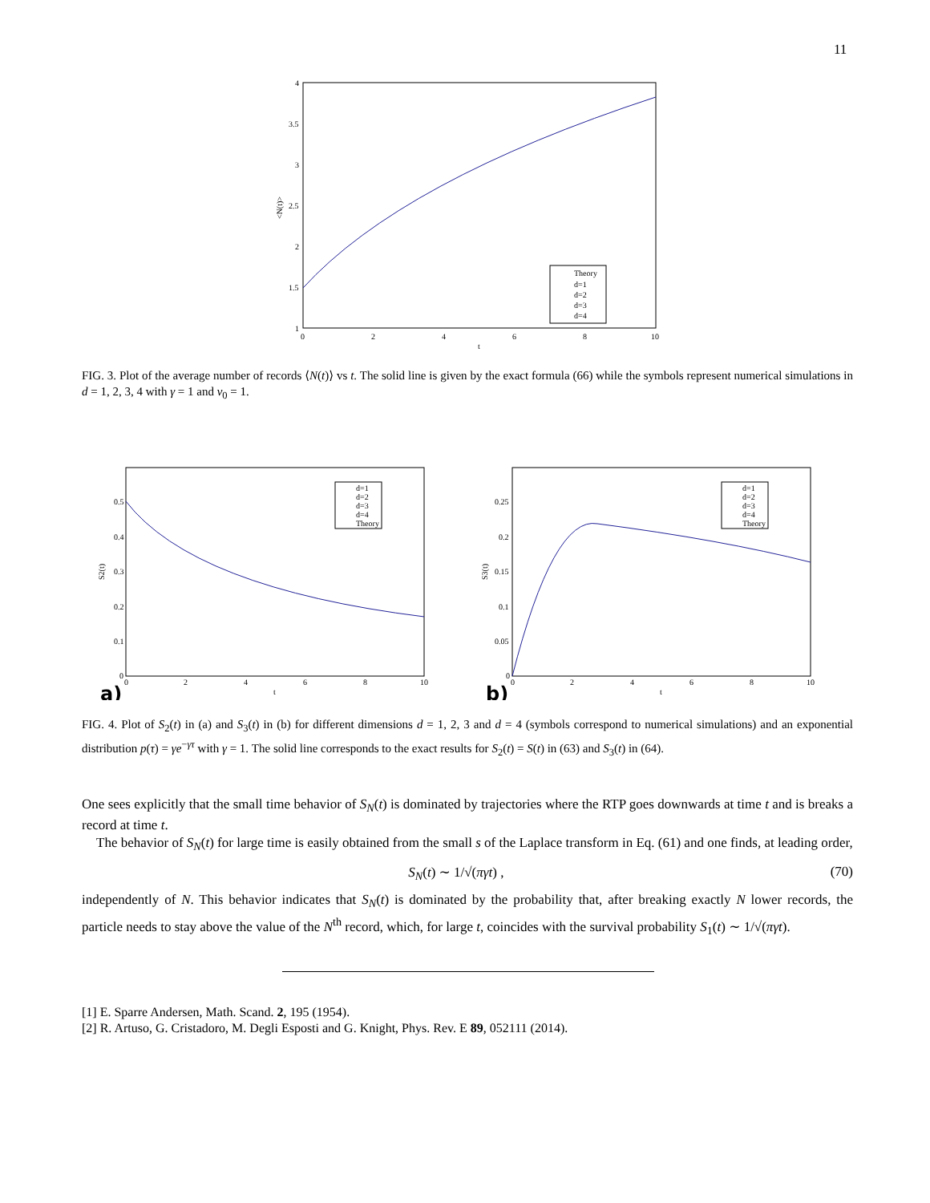11
4
3.5
3
2.5
2
1.5
1
0
2
4
6
8
10
t
<N(t)>
Theory
d=1
d=2
d=3
d=4
FIG. 3. Plot of the average number of records ⟨N(t)⟩ vs t. The solid line is given by the exact formula (66) while the symbols represent numerical simulations in d = 1, 2, 3, 4 with γ = 1 and v<sub>0</sub> = 1.
0.5
0.4
0.3
0.2
0.1
0
0
2
4
6
8
10
t
S2(t)
d=1
d=2
d=3
d=4
Theory
a)
0.25
0.2
0.15
0.1
0.05
0
0
2
4
6
8
10
t
S3(t)
d=1
d=2
d=3
d=4
Theory
b)
FIG. 4. Plot of S<sub>2</sub>(t) in (a) and S<sub>3</sub>(t) in (b) for different dimensions d = 1, 2, 3 and d = 4 (symbols correspond to numerical simulations) and an exponential distribution p(τ) = γe<sup>−γτ</sup> with γ = 1. The solid line corresponds to the exact results for S<sub>2</sub>(t) = S(t) in (63) and S<sub>3</sub>(t) in (64).
One sees explicitly that the small time behavior of S<sub>N</sub>(t) is dominated by trajectories where the RTP goes downwards at time t and is breaks a record at time t.
The behavior of S<sub>N</sub>(t) for large time is easily obtained from the small s of the Laplace transform in Eq. (61) and one finds, at leading order,
S<sub>N</sub>(t) ∼ 1/√(πγt) , (70)
independently of N. This behavior indicates that S<sub>N</sub>(t) is dominated by the probability that, after breaking exactly N lower records, the particle needs to stay above the value of the N<sup>th</sup> record, which, for large t, coincides with the survival probability S<sub>1</sub>(t) ∼ 1/√(πγt).
[1] E. Sparre Andersen, Math. Scand. 2, 195 (1954).
[2] R. Artuso, G. Cristadoro, M. Degli Esposti and G. Knight, Phys. Rev. E 89, 052111 (2014).